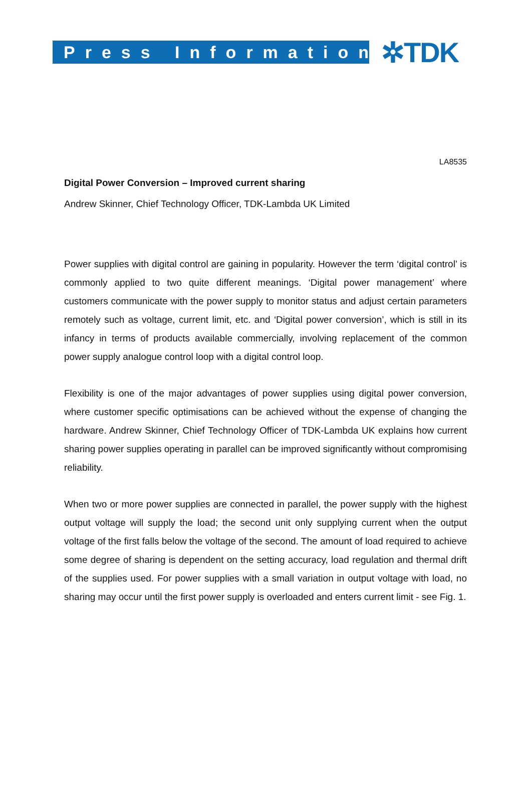Press Information
✲TDK
LA8535
Digital Power Conversion – Improved current sharing
Andrew Skinner, Chief Technology Officer, TDK-Lambda UK Limited
Power supplies with digital control are gaining in popularity. However the term ‘digital control’ is commonly applied to two quite different meanings. ‘Digital power management’ where customers communicate with the power supply to monitor status and adjust certain parameters remotely such as voltage, current limit, etc. and ‘Digital power conversion’, which is still in its infancy in terms of products available commercially, involving replacement of the common power supply analogue control loop with a digital control loop.
Flexibility is one of the major advantages of power supplies using digital power conversion, where customer specific optimisations can be achieved without the expense of changing the hardware. Andrew Skinner, Chief Technology Officer of TDK-Lambda UK explains how current sharing power supplies operating in parallel can be improved significantly without compromising reliability.
When two or more power supplies are connected in parallel, the power supply with the highest output voltage will supply the load; the second unit only supplying current when the output voltage of the first falls below the voltage of the second. The amount of load required to achieve some degree of sharing is dependent on the setting accuracy, load regulation and thermal drift of the supplies used. For power supplies with a small variation in output voltage with load, no sharing may occur until the first power supply is overloaded and enters current limit - see Fig. 1.